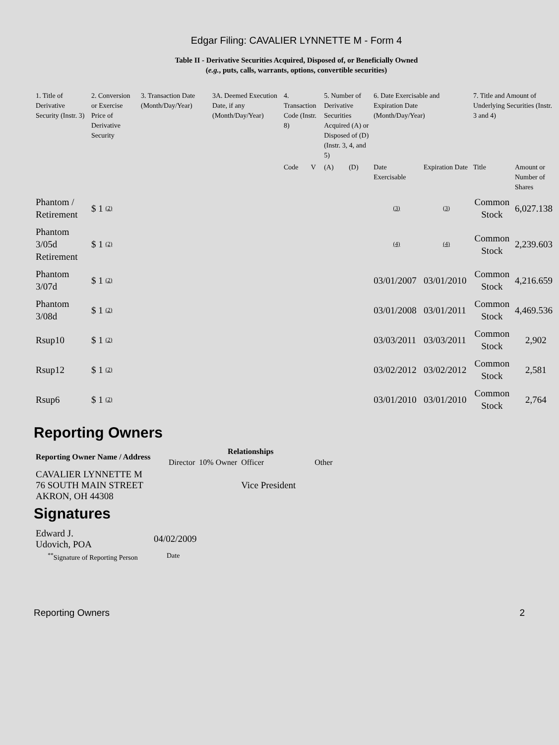Edgar Filing: CAVALIER LYNNETTE M - Form 4
Table II - Derivative Securities Acquired, Disposed of, or Beneficially Owned
(e.g., puts, calls, warrants, options, convertible securities)
| 1. Title of Derivative Security (Instr. 3) | 2. Conversion or Exercise Price of Derivative Security | 3. Transaction Date (Month/Day/Year) | 3A. Deemed Execution Date, if any (Month/Day/Year) | 4. Transaction Code (Instr. 8) | | 5. Number of Derivative Securities Acquired (A) or Disposed of (D) (Instr. 3, 4, and 5) | | 6. Date Exercisable and Expiration Date (Month/Day/Year) | | 7. Title and Amount of Underlying Securities (Instr. 3 and 4) | |
| --- | --- | --- | --- | --- | --- | --- | --- | --- | --- | --- | --- |
| | | | | Code | V | (A) | (D) | Date Exercisable | Expiration Date | Title | Amount or Number of Shares |
| Phantom / Retirement | $ 1 (2) | | | | | | | (3) | (3) | Common Stock | 6,027.138 |
| Phantom 3/05d Retirement | $ 1 (2) | | | | | | | (4) | (4) | Common Stock | 2,239.603 |
| Phantom 3/07d | $ 1 (2) | | | | | | | 03/01/2007 | 03/01/2010 | Common Stock | 4,216.659 |
| Phantom 3/08d | $ 1 (2) | | | | | | | 03/01/2008 | 03/01/2011 | Common Stock | 4,469.536 |
| Rsup10 | $ 1 (2) | | | | | | | 03/03/2011 | 03/03/2011 | Common Stock | 2,902 |
| Rsup12 | $ 1 (2) | | | | | | | 03/02/2012 | 03/02/2012 | Common Stock | 2,581 |
| Rsup6 | $ 1 (2) | | | | | | | 03/01/2010 | 03/01/2010 | Common Stock | 2,764 |
Reporting Owners
| Reporting Owner Name / Address | Relationships | | | |
| --- | --- | --- | --- | --- |
| | Director | 10% Owner | Officer | Other |
| CAVALIER LYNNETTE M 76 SOUTH MAIN STREET AKRON, OH 44308 | | | Vice President | |
Signatures
| Edward J. Udovich, POA | 04/02/2009 |
| <sup>**</sup> Signature of Reporting Person | Date |
Reporting Owners 2